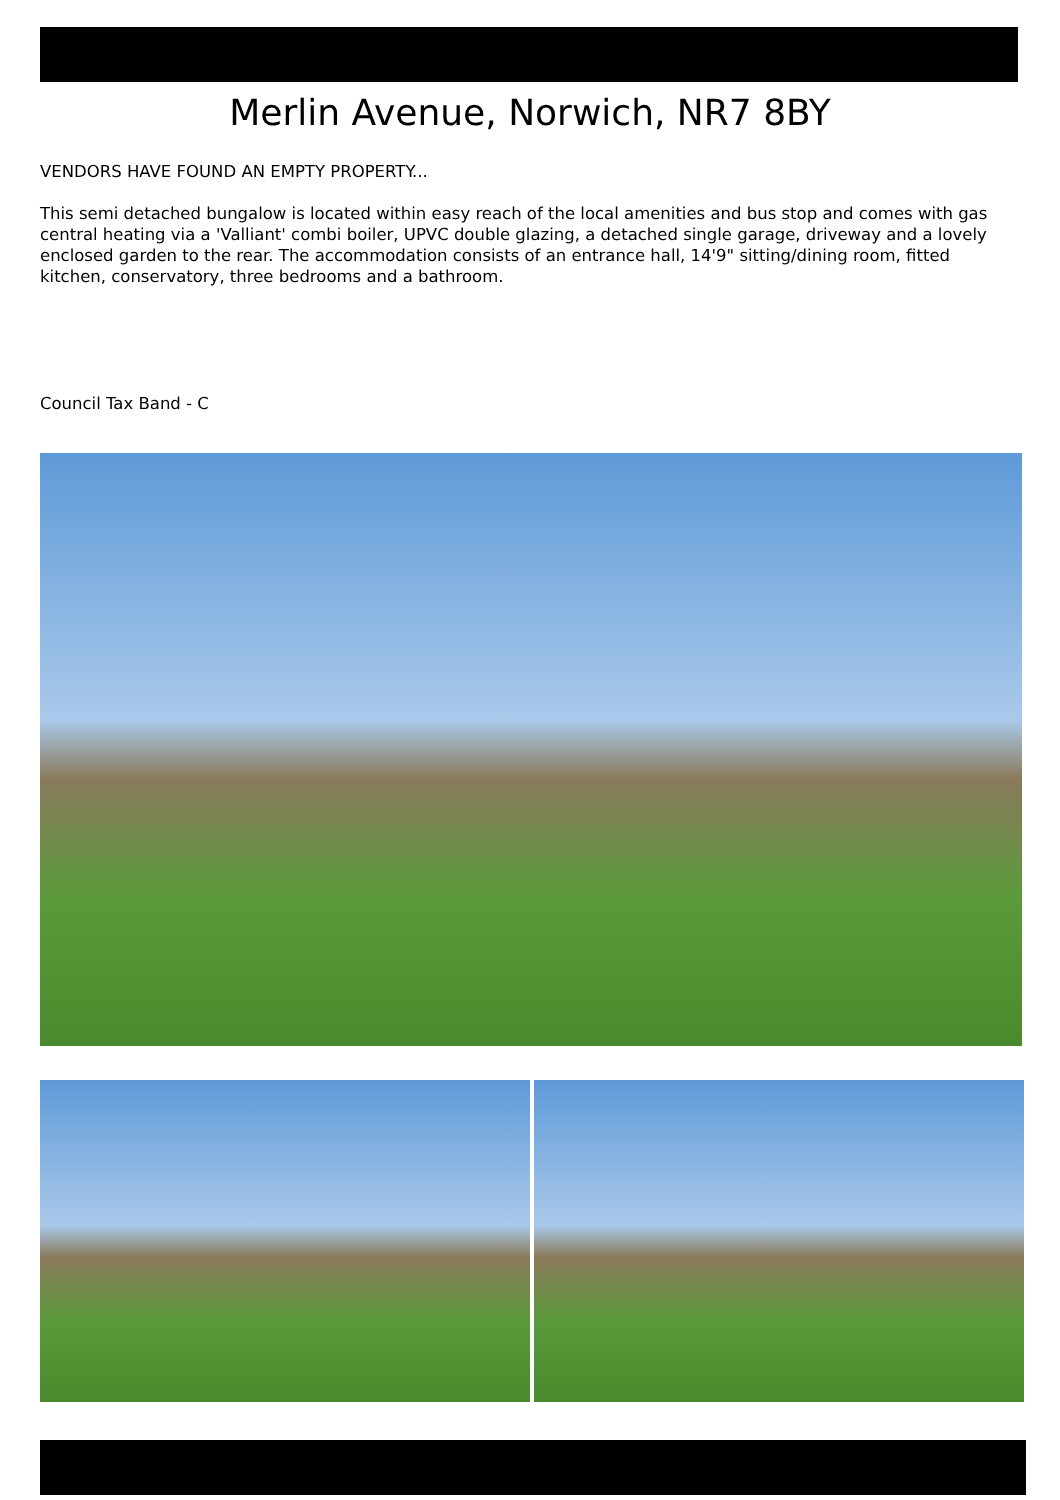Merlin Avenue, Norwich, NR7 8BY
VENDORS HAVE FOUND AN EMPTY PROPERTY...
This semi detached bungalow is located within easy reach of the local amenities and bus stop and comes with gas central heating via a 'Valliant' combi boiler, UPVC double glazing, a detached single garage, driveway and a lovely enclosed garden to the rear. The accommodation consists of an entrance hall, 14'9" sitting/dining room, fitted kitchen, conservatory, three bedrooms and a bathroom.
Council Tax Band - C